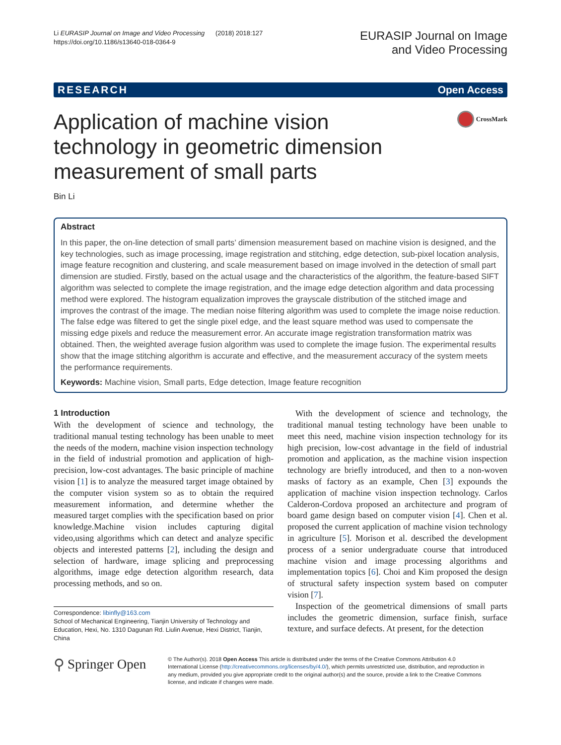Li EURASIP Journal on Image and Video Processing (2018) 2018:127
https://doi.org/10.1186/s13640-018-0364-9
EURASIP Journal on Image
and Video Processing
RESEARCH Open Access
Application of machine vision technology in geometric dimension measurement of small parts
CrossMark
Bin Li
Abstract
In this paper, the on-line detection of small parts’ dimension measurement based on machine vision is designed, and the key technologies, such as image processing, image registration and stitching, edge detection, sub-pixel location analysis, image feature recognition and clustering, and scale measurement based on image involved in the detection of small part dimension are studied. Firstly, based on the actual usage and the characteristics of the algorithm, the feature-based SIFT algorithm was selected to complete the image registration, and the image edge detection algorithm and data processing method were explored. The histogram equalization improves the grayscale distribution of the stitched image and improves the contrast of the image. The median noise filtering algorithm was used to complete the image noise reduction. The false edge was filtered to get the single pixel edge, and the least square method was used to compensate the missing edge pixels and reduce the measurement error. An accurate image registration transformation matrix was obtained. Then, the weighted average fusion algorithm was used to complete the image fusion. The experimental results show that the image stitching algorithm is accurate and effective, and the measurement accuracy of the system meets the performance requirements.
Keywords: Machine vision, Small parts, Edge detection, Image feature recognition
1 Introduction
With the development of science and technology, the traditional manual testing technology has been unable to meet the needs of the modern, machine vision inspection technology in the field of industrial promotion and application of high-precision, low-cost advantages. The basic principle of machine vision [1] is to analyze the measured target image obtained by the computer vision system so as to obtain the required measurement information, and determine whether the measured target complies with the specification based on prior knowledge.Machine vision includes capturing digital video,using algorithms which can detect and analyze specific objects and interested patterns [2], including the design and selection of hardware, image splicing and preprocessing algorithms, image edge detection algorithm research, data processing methods, and so on.
Correspondence: libinfly@163.com
School of Mechanical Engineering, Tianjin University of Technology and Education, Hexi, No. 1310 Dagunan Rd. Liulin Avenue, Hexi District, Tianjin, China
With the development of science and technology, the traditional manual testing technology have been unable to meet this need, machine vision inspection technology for its high precision, low-cost advantage in the field of industrial promotion and application, as the machine vision inspection technology are briefly introduced, and then to a non-woven masks of factory as an example, Chen [3] expounds the application of machine vision inspection technology. Carlos Calderon-Cordova proposed an architecture and program of board game design based on computer vision [4]. Chen et al. proposed the current application of machine vision technology in agriculture [5]. Morison et al. described the development process of a senior undergraduate course that introduced machine vision and image processing algorithms and implementation topics [6]. Choi and Kim proposed the design of structural safety inspection system based on computer vision [7].
Inspection of the geometrical dimensions of small parts includes the geometric dimension, surface finish, surface texture, and surface defects. At present, for the detection
⚲ Springer Open
© The Author(s). 2018 Open Access This article is distributed under the terms of the Creative Commons Attribution 4.0 International License (http://creativecommons.org/licenses/by/4.0/), which permits unrestricted use, distribution, and reproduction in any medium, provided you give appropriate credit to the original author(s) and the source, provide a link to the Creative Commons license, and indicate if changes were made.